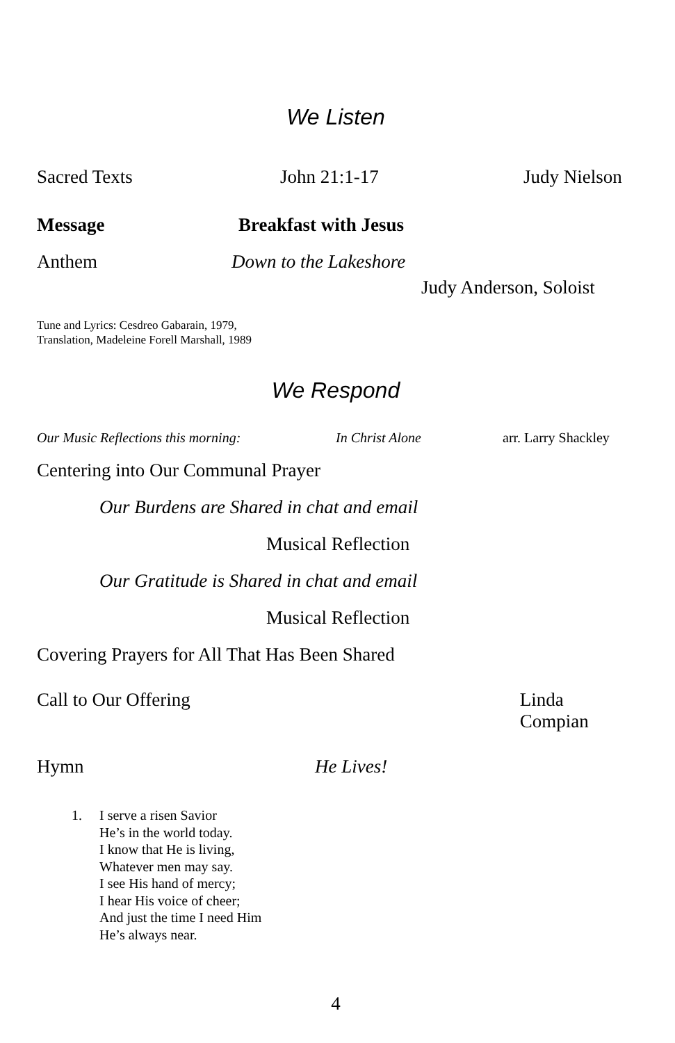We Listen
Sacred Texts John 21:1-17 Judy Nielson
Message Breakfast with Jesus
Anthem Down to the Lakeshore
Judy Anderson, Soloist
Tune and Lyrics: Cesdreo Gabarain, 1979,
Translation, Madeleine Forell Marshall, 1989
We Respond
Our Music Reflections this morning: In Christ Alone arr. Larry Shackley
Centering into Our Communal Prayer
Our Burdens are Shared in chat and email
Musical Reflection
Our Gratitude is Shared in chat and email
Musical Reflection
Covering Prayers for All That Has Been Shared
Call to Our Offering Linda Compian
Hymn He Lives!
1. I serve a risen Savior
He’s in the world today.
I know that He is living,
Whatever men may say.
I see His hand of mercy;
I hear His voice of cheer;
And just the time I need Him
He’s always near.
4